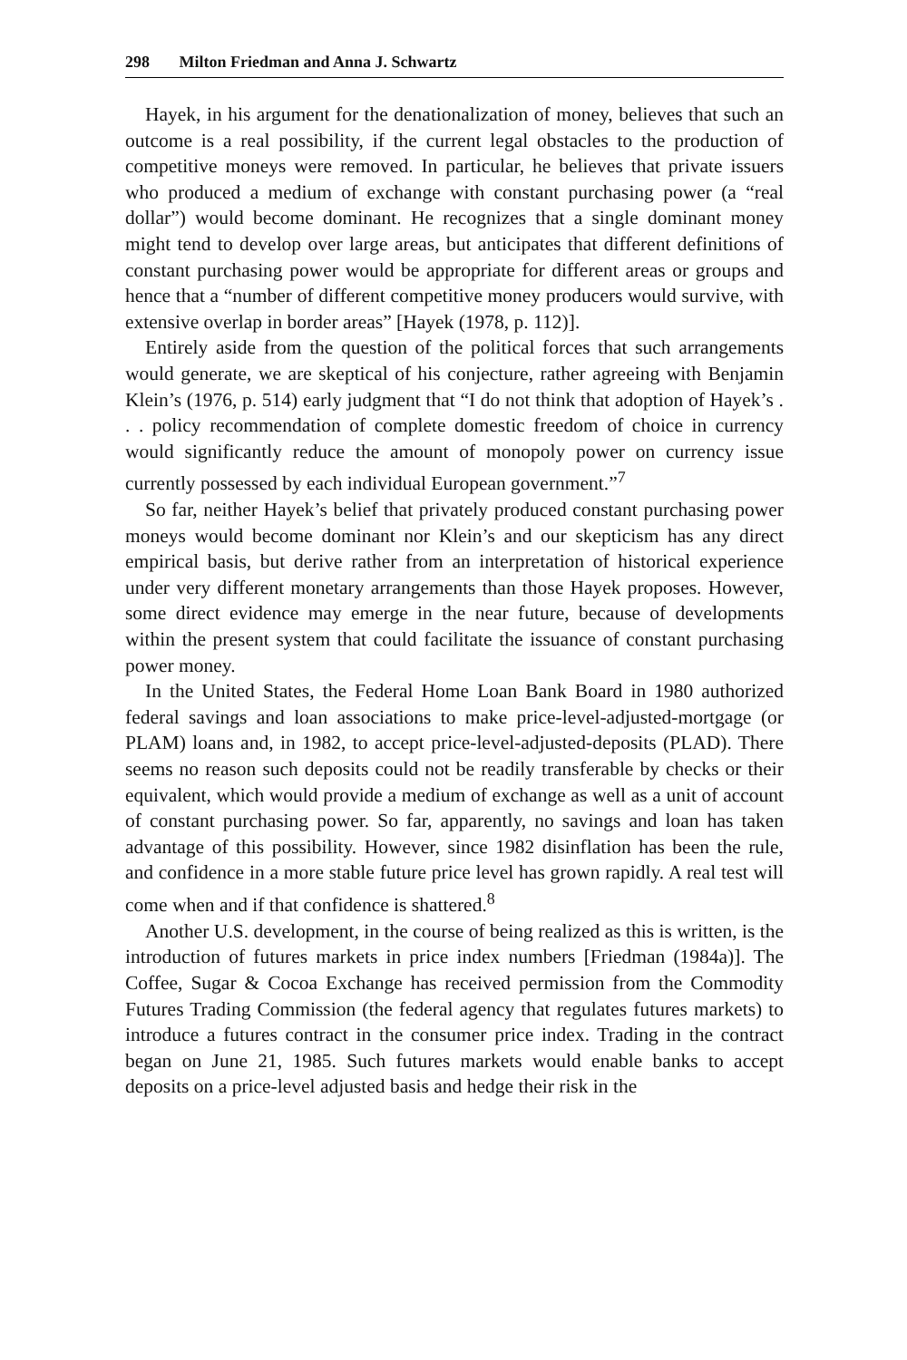298 Milton Friedman and Anna J. Schwartz
Hayek, in his argument for the denationalization of money, believes that such an outcome is a real possibility, if the current legal obstacles to the production of competitive moneys were removed. In particular, he believes that private issuers who produced a medium of exchange with constant purchasing power (a “real dollar”) would become dominant. He recognizes that a single dominant money might tend to develop over large areas, but anticipates that different definitions of constant purchasing power would be appropriate for different areas or groups and hence that a “number of different competitive money producers would survive, with extensive overlap in border areas” [Hayek (1978, p. 112)].
Entirely aside from the question of the political forces that such arrangements would generate, we are skeptical of his conjecture, rather agreeing with Benjamin Klein’s (1976, p. 514) early judgment that “I do not think that adoption of Hayek’s . . . policy recommendation of complete domestic freedom of choice in currency would significantly reduce the amount of monopoly power on currency issue currently possessed by each individual European government.”<sup>7</sup>
So far, neither Hayek’s belief that privately produced constant purchasing power moneys would become dominant nor Klein’s and our skepticism has any direct empirical basis, but derive rather from an interpretation of historical experience under very different monetary arrangements than those Hayek proposes. However, some direct evidence may emerge in the near future, because of developments within the present system that could facilitate the issuance of constant purchasing power money.
In the United States, the Federal Home Loan Bank Board in 1980 authorized federal savings and loan associations to make price-level-adjusted-mortgage (or PLAM) loans and, in 1982, to accept price-level-adjusted-deposits (PLAD). There seems no reason such deposits could not be readily transferable by checks or their equivalent, which would provide a medium of exchange as well as a unit of account of constant purchasing power. So far, apparently, no savings and loan has taken advantage of this possibility. However, since 1982 disinflation has been the rule, and confidence in a more stable future price level has grown rapidly. A real test will come when and if that confidence is shattered.<sup>8</sup>
Another U.S. development, in the course of being realized as this is written, is the introduction of futures markets in price index numbers [Friedman (1984a)]. The Coffee, Sugar & Cocoa Exchange has received permission from the Commodity Futures Trading Commission (the federal agency that regulates futures markets) to introduce a futures contract in the consumer price index. Trading in the contract began on June 21, 1985. Such futures markets would enable banks to accept deposits on a price-level adjusted basis and hedge their risk in the